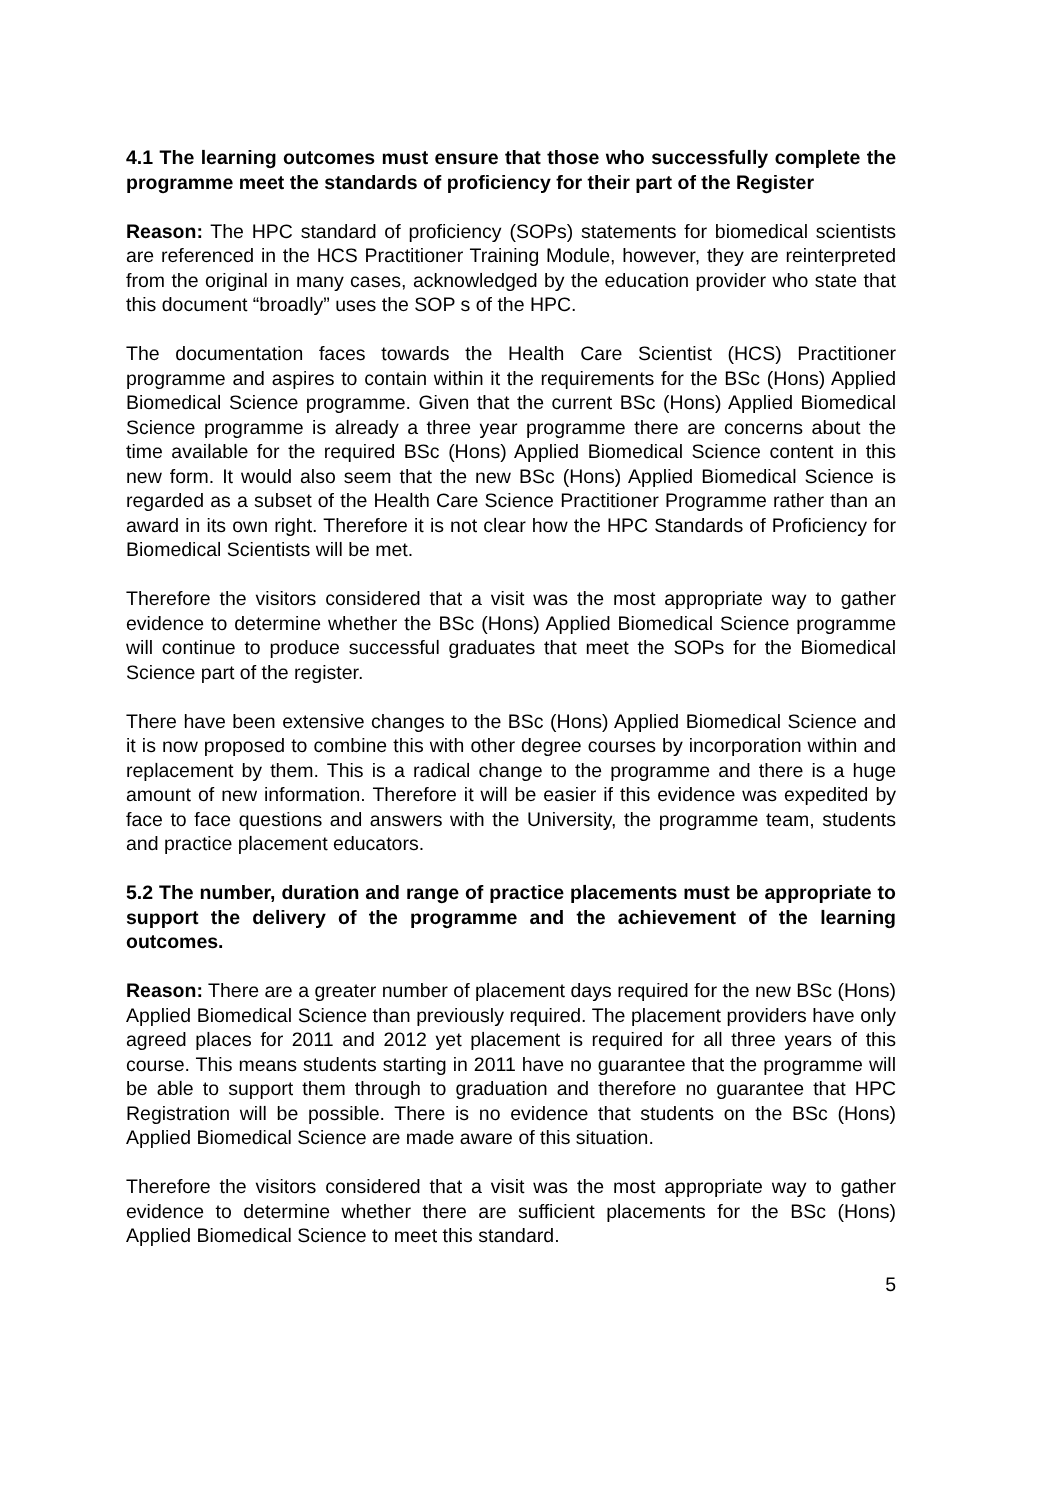4.1 The learning outcomes must ensure that those who successfully complete the programme meet the standards of proficiency for their part of the Register
Reason: The HPC standard of proficiency (SOPs) statements for biomedical scientists are referenced in the HCS Practitioner Training Module, however, they are reinterpreted from the original in many cases, acknowledged by the education provider who state that this document “broadly” uses the SOP s of the HPC.
The documentation faces towards the Health Care Scientist (HCS) Practitioner programme and aspires to contain within it the requirements for the BSc (Hons) Applied Biomedical Science programme. Given that the current BSc (Hons) Applied Biomedical Science programme is already a three year programme there are concerns about the time available for the required BSc (Hons) Applied Biomedical Science content in this new form. It would also seem that the new BSc (Hons) Applied Biomedical Science is regarded as a subset of the Health Care Science Practitioner Programme rather than an award in its own right. Therefore it is not clear how the HPC Standards of Proficiency for Biomedical Scientists will be met.
Therefore the visitors considered that a visit was the most appropriate way to gather evidence to determine whether the BSc (Hons) Applied Biomedical Science programme will continue to produce successful graduates that meet the SOPs for the Biomedical Science part of the register.
There have been extensive changes to the BSc (Hons) Applied Biomedical Science and it is now proposed to combine this with other degree courses by incorporation within and replacement by them. This is a radical change to the programme and there is a huge amount of new information. Therefore it will be easier if this evidence was expedited by face to face questions and answers with the University, the programme team, students and practice placement educators.
5.2 The number, duration and range of practice placements must be appropriate to support the delivery of the programme and the achievement of the learning outcomes.
Reason: There are a greater number of placement days required for the new BSc (Hons) Applied Biomedical Science than previously required. The placement providers have only agreed places for 2011 and 2012 yet placement is required for all three years of this course. This means students starting in 2011 have no guarantee that the programme will be able to support them through to graduation and therefore no guarantee that HPC Registration will be possible. There is no evidence that students on the BSc (Hons) Applied Biomedical Science are made aware of this situation.
Therefore the visitors considered that a visit was the most appropriate way to gather evidence to determine whether there are sufficient placements for the BSc (Hons) Applied Biomedical Science to meet this standard.
5